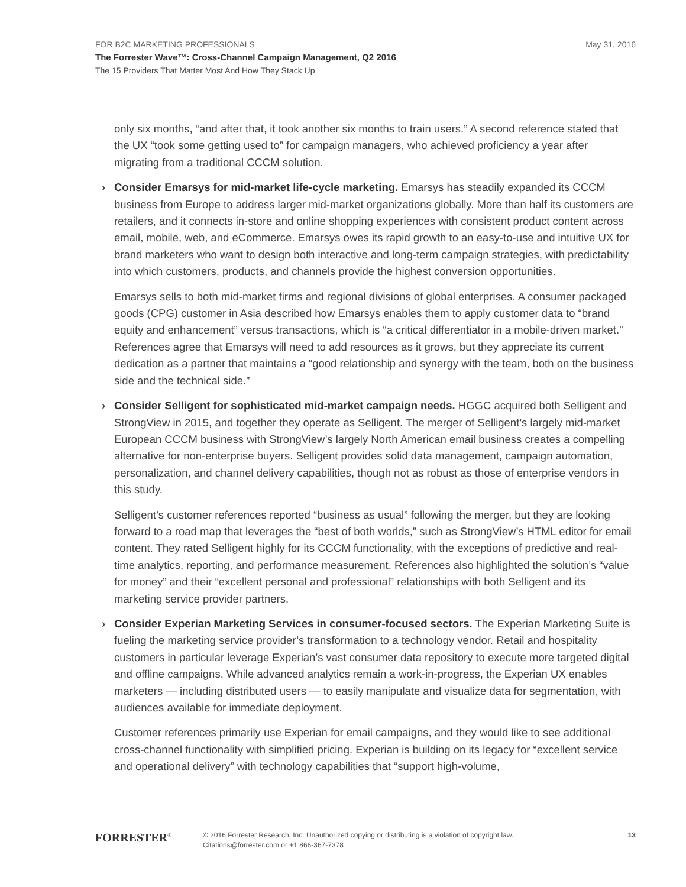FOR B2C MARKETING PROFESSIONALS May 31, 2016
The Forrester Wave™: Cross-Channel Campaign Management, Q2 2016
The 15 Providers That Matter Most And How They Stack Up
only six months, “and after that, it took another six months to train users.” A second reference stated that the UX “took some getting used to” for campaign managers, who achieved proficiency a year after migrating from a traditional CCCM solution.
› Consider Emarsys for mid-market life-cycle marketing. Emarsys has steadily expanded its CCCM business from Europe to address larger mid-market organizations globally. More than half its customers are retailers, and it connects in-store and online shopping experiences with consistent product content across email, mobile, web, and eCommerce. Emarsys owes its rapid growth to an easy-to-use and intuitive UX for brand marketers who want to design both interactive and long-term campaign strategies, with predictability into which customers, products, and channels provide the highest conversion opportunities.
Emarsys sells to both mid-market firms and regional divisions of global enterprises. A consumer packaged goods (CPG) customer in Asia described how Emarsys enables them to apply customer data to “brand equity and enhancement” versus transactions, which is “a critical differentiator in a mobile-driven market.” References agree that Emarsys will need to add resources as it grows, but they appreciate its current dedication as a partner that maintains a “good relationship and synergy with the team, both on the business side and the technical side.”
› Consider Selligent for sophisticated mid-market campaign needs. HGGC acquired both Selligent and StrongView in 2015, and together they operate as Selligent. The merger of Selligent’s largely mid-market European CCCM business with StrongView’s largely North American email business creates a compelling alternative for non-enterprise buyers. Selligent provides solid data management, campaign automation, personalization, and channel delivery capabilities, though not as robust as those of enterprise vendors in this study.
Selligent’s customer references reported “business as usual” following the merger, but they are looking forward to a road map that leverages the “best of both worlds,” such as StrongView’s HTML editor for email content. They rated Selligent highly for its CCCM functionality, with the exceptions of predictive and real-time analytics, reporting, and performance measurement. References also highlighted the solution’s “value for money” and their “excellent personal and professional” relationships with both Selligent and its marketing service provider partners.
› Consider Experian Marketing Services in consumer-focused sectors. The Experian Marketing Suite is fueling the marketing service provider’s transformation to a technology vendor. Retail and hospitality customers in particular leverage Experian’s vast consumer data repository to execute more targeted digital and offline campaigns. While advanced analytics remain a work-in-progress, the Experian UX enables marketers — including distributed users — to easily manipulate and visualize data for segmentation, with audiences available for immediate deployment.
Customer references primarily use Experian for email campaigns, and they would like to see additional cross-channel functionality with simplified pricing. Experian is building on its legacy for “excellent service and operational delivery” with technology capabilities that “support high-volume,
FORRESTER<sup>®</sup>
© 2016 Forrester Research, Inc. Unauthorized copying or distributing is a violation of copyright law.
Citations@forrester.com or +1 866-367-7378
13